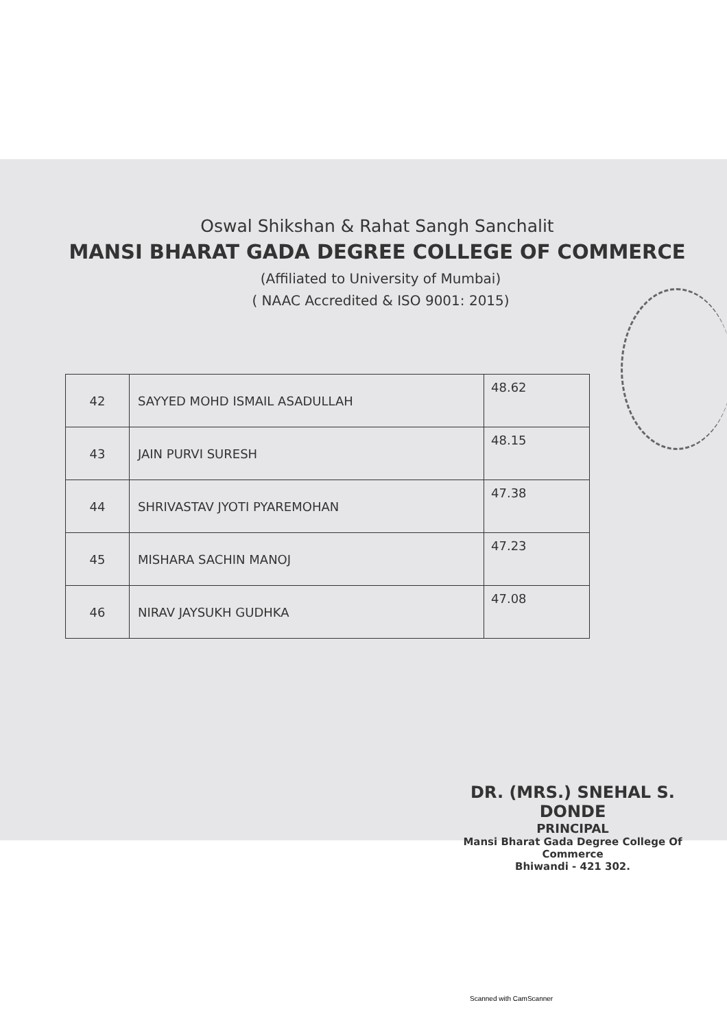Oswal Shikshan & Rahat Sangh Sanchalit
MANSI BHARAT GADA DEGREE COLLEGE OF COMMERCE
(Affiliated to University of Mumbai)
( NAAC Accredited & ISO 9001: 2015)
| 42 | SAYYED MOHD ISMAIL ASADULLAH | 48.62 |
| 43 | JAIN PURVI SURESH | 48.15 |
| 44 | SHRIVASTAV JYOTI PYAREMOHAN | 47.38 |
| 45 | MISHARA SACHIN MANOJ | 47.23 |
| 46 | NIRAV JAYSUKH GUDHKA | 47.08 |
DR. (MRS.) SNEHAL S. DONDE
PRINCIPAL
Mansi Bharat Gada Degree College Of Commerce
Bhiwandi - 421 302.
Scanned with CamScanner